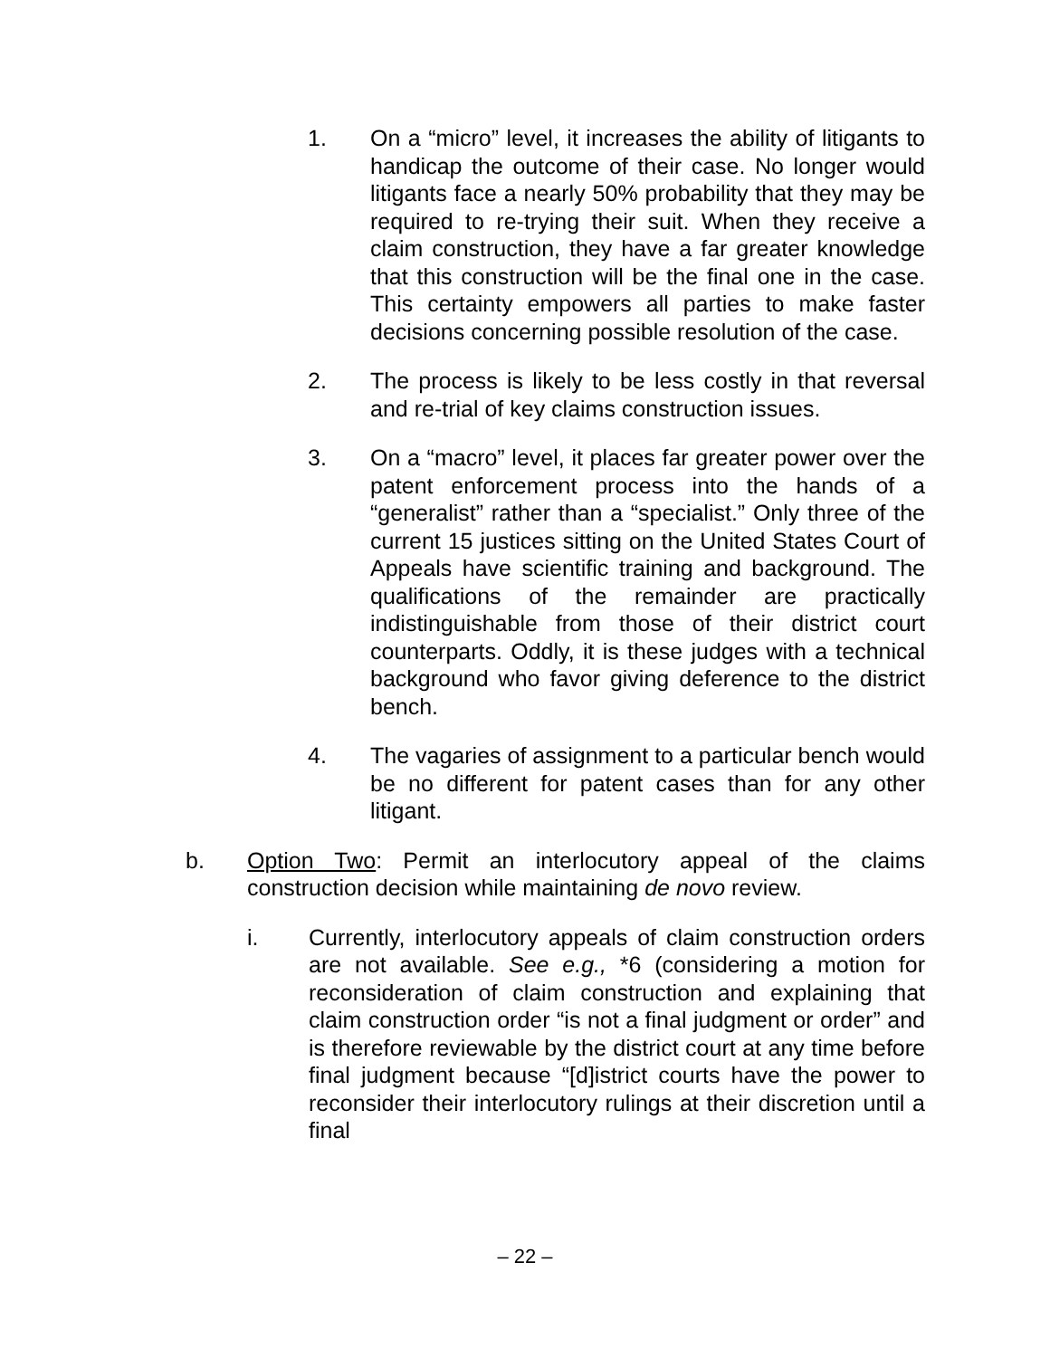1. On a “micro” level, it increases the ability of litigants to handicap the outcome of their case. No longer would litigants face a nearly 50% probability that they may be required to re-trying their suit. When they receive a claim construction, they have a far greater knowledge that this construction will be the final one in the case. This certainty empowers all parties to make faster decisions concerning possible resolution of the case.
2. The process is likely to be less costly in that reversal and re-trial of key claims construction issues.
3. On a “macro” level, it places far greater power over the patent enforcement process into the hands of a “generalist” rather than a “specialist.” Only three of the current 15 justices sitting on the United States Court of Appeals have scientific training and background. The qualifications of the remainder are practically indistinguishable from those of their district court counterparts. Oddly, it is these judges with a technical background who favor giving deference to the district bench.
4. The vagaries of assignment to a particular bench would be no different for patent cases than for any other litigant.
b. Option Two: Permit an interlocutory appeal of the claims construction decision while maintaining de novo review.
i. Currently, interlocutory appeals of claim construction orders are not available. See e.g., *6 (considering a motion for reconsideration of claim construction and explaining that claim construction order “is not a final judgment or order” and is therefore reviewable by the district court at any time before final judgment because “[d]istrict courts have the power to reconsider their interlocutory rulings at their discretion until a final
– 22 –